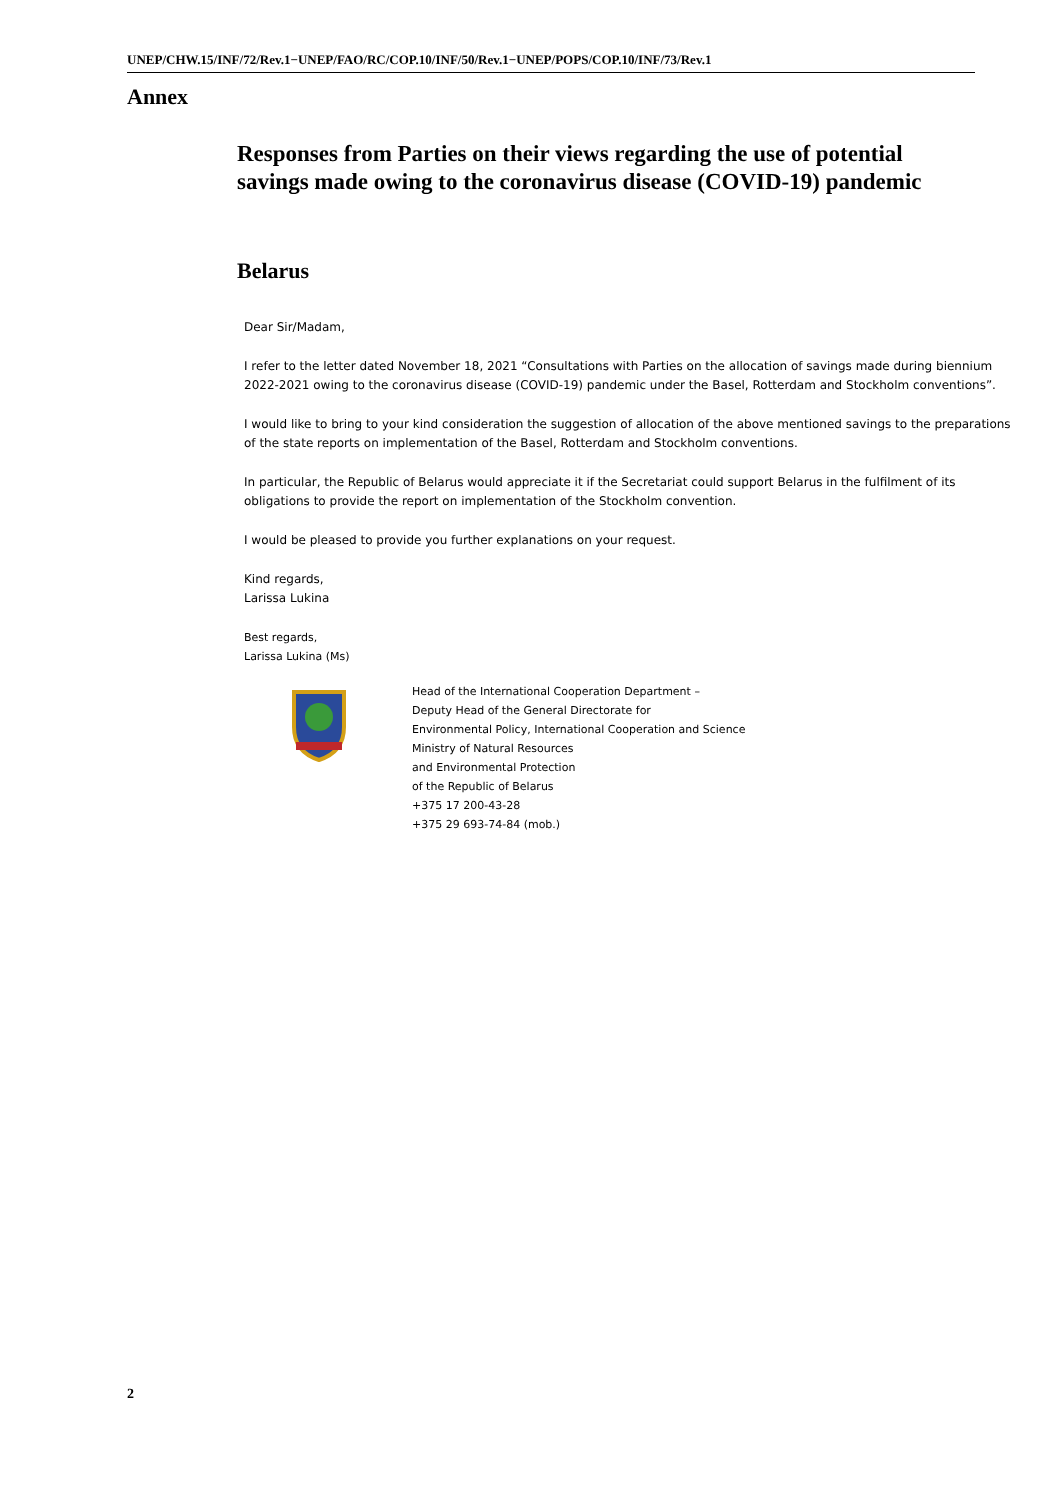UNEP/CHW.15/INF/72/Rev.1−UNEP/FAO/RC/COP.10/INF/50/Rev.1−UNEP/POPS/COP.10/INF/73/Rev.1
Annex
Responses from Parties on their views regarding the use of potential savings made owing to the coronavirus disease (COVID-19) pandemic
Belarus
Dear Sir/Madam,
I refer to the letter dated November 18, 2021 “Consultations with Parties on the allocation of savings made during biennium 2022-2021 owing to the coronavirus disease (COVID-19) pandemic under the Basel, Rotterdam and Stockholm conventions”.
I would like to bring to your kind consideration the suggestion of allocation of the above mentioned savings to the preparations of the state reports on implementation of the Basel, Rotterdam and Stockholm conventions.
In particular, the Republic of Belarus would appreciate it if the Secretariat could support Belarus in the fulfilment of its obligations to provide the report on implementation of the Stockholm convention.
I would be pleased to provide you further explanations on your request.
Kind regards,
Larissa Lukina
Best regards,
Larissa Lukina (Ms)
Head of the International Cooperation Department –
Deputy Head of the General Directorate for
Environmental Policy, International Cooperation and Science
Ministry of Natural Resources
and Environmental Protection
of the Republic of Belarus
+375 17 200-43-28
+375 29 693-74-84 (mob.)
2